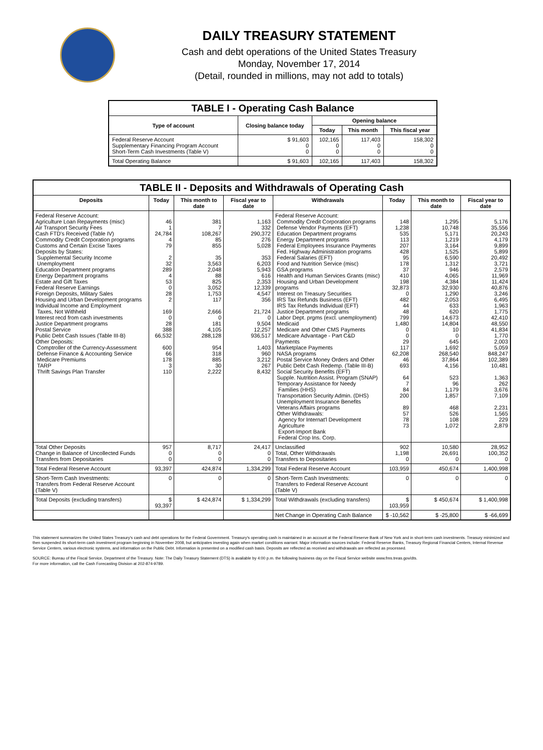DAILY TREASURY STATEMENT
Cash and debt operations of the United States Treasury
Monday, November 17, 2014
(Detail, rounded in millions, may not add to totals)
| TABLE I - Operating Cash Balance | | | | |
| Type of account | Closing balance today | Opening balance | | |
| | | Today | This month | This fiscal year |
| Federal Reserve Account Supplementary Financing Program Account Short-Term Cash Investments (Table V) | $ 91,603 0 0 | 102,165 0 0 | 117,403 0 0 | 158,302 0 0 |
| Total Operating Balance | $ 91,603 | 102,165 | 117,403 | 158,302 |
| TABLE II - Deposits and Withdrawals of Operating Cash | | | | | | | |
| Deposits | Today | This month to date | Fiscal year to date | Withdrawals | Today | This month to date | Fiscal year to date |
| Federal Reserve Account: Agriculture Loan Repayments (misc) Air Transport Security Fees Cash FTD's Received (Table IV) Commodity Credit Corporation programs Customs and Certain Excise Taxes Deposits by States: Supplemental Security Income Unemployment Education Department programs Energy Department programs Estate and Gift Taxes Federal Reserve Earnings Foreign Deposits, Military Sales Housing and Urban Development programs Individual Income and Employment Taxes, Not Withheld Interest recd from cash investments Justice Department programs Postal Service Public Debt Cash Issues (Table III-B) Other Deposits: Comptroller of the Currency-Assessment Defense Finance & Accounting Service Medicare Premiums TARP Thrift Savings Plan Transfer | 46 1 24,784 4 79 2 32 289 4 53 0 28 2 169 0 28 388 66,532 600 66 178 3 110 | 381 7 108,267 85 855 35 3,563 2,048 88 825 3,052 1,753 117 2,666 0 181 4,105 288,128 954 318 885 30 2,222 | 1,163 332 290,372 276 5,028 353 6,203 5,943 616 2,353 12,339 4,547 356 21,724 0 9,504 12,257 936,517 1,403 960 3,212 267 8,432 | Federal Reserve Account: Commodity Credit Corporation programs Defense Vendor Payments (EFT) Education Department programs Energy Department programs Federal Employees Insurance Payments Fed. Highway Administration programs Federal Salaries (EFT) Food and Nutrition Service (misc) GSA programs Health and Human Services Grants (misc) Housing and Urban Development programs Interest on Treasury Securities IRS Tax Refunds Business (EFT) IRS Tax Refunds Individual (EFT) Justice Department programs Labor Dept. prgms (excl. unemployment) Medicaid Medicare and Other CMS Payments Medicare Advantage - Part C&D Payments Marketplace Payments NASA programs Postal Service Money Orders and Other Public Debt Cash Redemp. (Table III-B) Social Security Benefits (EFT) Supple. Nutrition Assist. Program (SNAP) Temporary Assistance for Needy Families (HHS) Transportation Security Admin. (DHS) Unemployment Insurance Benefits Veterans Affairs programs Other Withdrawals: Agency for Internat'l Development Agriculture Export-Import Bank Federal Crop Ins. Corp. | 148 1,238 535 113 207 428 95 178 37 410 198 32,873 0 482 44 48 799 1,480 0 0 29 117 62,208 46 693 64 7 84 200 89 57 78 73 | 1,295 10,748 5,171 1,219 3,164 1,525 6,590 1,312 946 4,065 4,384 32,930 1,290 2,053 633 620 14,673 14,804 10 0 645 1,692 268,540 37,864 4,156 523 96 1,179 1,857 468 526 108 1,072 | 5,176 35,556 20,243 4,179 9,899 5,899 20,492 3,721 2,579 11,969 11,424 40,876 3,246 6,495 1,963 1,775 42,410 48,550 41,834 1,770 2,003 5,059 848,247 102,389 10,481 1,363 262 3,676 7,109 2,231 1,565 229 2,879 |
| Total Other Deposits Change in Balance of Uncollected Funds Transfers from Depositaries | 957 0 0 | 8,717 0 0 | 24,417 0 0 | Unclassified Total, Other Withdrawals Transfers to Depositaries | 902 1,198 0 | 10,580 26,691 0 | 28,952 100,352 0 |
| Total Federal Reserve Account | 93,397 | 424,874 | 1,334,299 | Total Federal Reserve Account | 103,959 | 450,674 | 1,400,998 |
| Short-Term Cash Investments: Transfers from Federal Reserve Account (Table V) | 0 | 0 | 0 | Short-Term Cash Investments: Transfers to Federal Reserve Account (Table V) | 0 | 0 | 0 |
| Total Deposits (excluding transfers) | $ 93,397 | $ 424,874 | $ 1,334,299 | Total Withdrawals (excluding transfers) | $ 103,959 | $ 450,674 | $ 1,400,998 |
| | | | | Net Change in Operating Cash Balance | $ -10,562 | $ -25,800 | $ -66,699 |
This statement summarizes the United States Treasury's cash and debt operations for the Federal Government. Treasury's operating cash is maintained in an account at the Federal Reserve Bank of New York and in short-term cash investments. Treasury minimized and then suspended its short-term cash investment program beginning in November 2008, but anticipates investing again when market conditions warrant. Major information sources include: Federal Reserve Banks, Treasury Regional Financial Centers, Internal Revenue Service Centers, various electronic systems, and information on the Public Debt. Information is presented on a modified cash basis. Deposits are reflected as received and withdrawals are reflected as processed.
SOURCE: Bureau of the Fiscal Service, Department of the Treasury. Note: The Daily Treasury Statement (DTS) is available by 4:00 p.m. the following business day on the Fiscal Service website www.fms.treas.gov/dts.
For more information, call the Cash Forecasting Division at 202-874-9789.